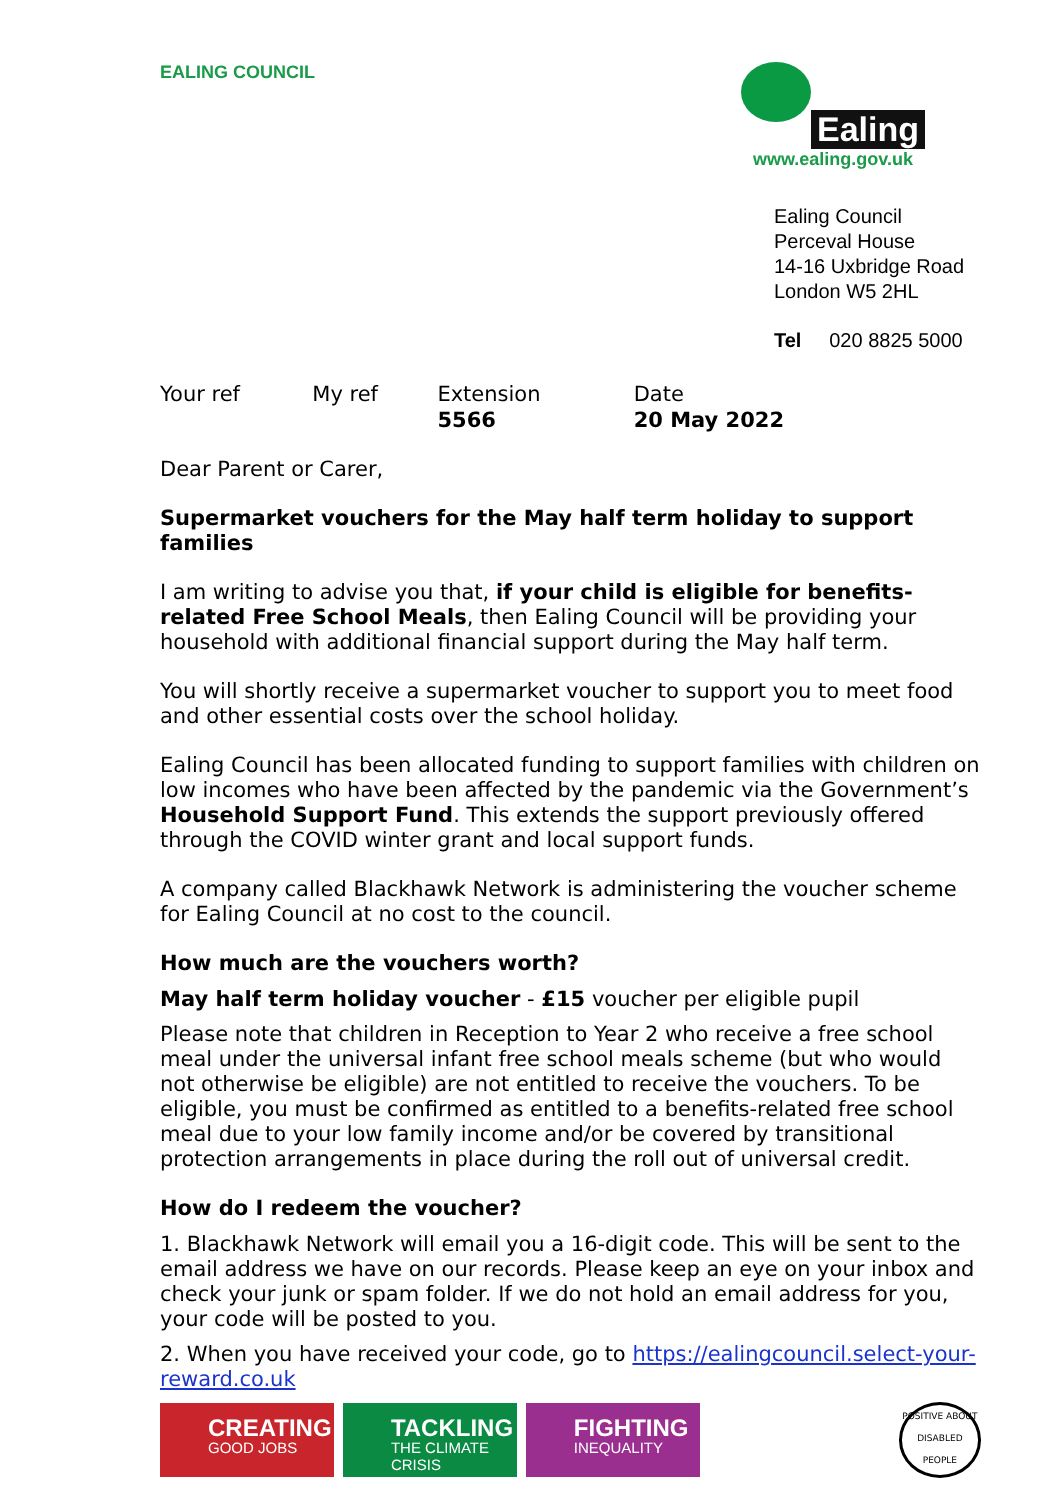EALING COUNCIL
Ealing
www.ealing.gov.uk
Ealing Council
Perceval House
14-16 Uxbridge Road
London W5 2HL
Tel 020 8825 5000
| Your ref | My ref | Extension 5566 | Date 20 May 2022 |
Dear Parent or Carer,
Supermarket vouchers for the May half term holiday to support families
I am writing to advise you that, if your child is eligible for benefits-related Free School Meals, then Ealing Council will be providing your household with additional financial support during the May half term.
You will shortly receive a supermarket voucher to support you to meet food and other essential costs over the school holiday.
Ealing Council has been allocated funding to support families with children on low incomes who have been affected by the pandemic via the Government’s Household Support Fund. This extends the support previously offered through the COVID winter grant and local support funds.
A company called Blackhawk Network is administering the voucher scheme for Ealing Council at no cost to the council.
How much are the vouchers worth?
May half term holiday voucher - £15 voucher per eligible pupil
Please note that children in Reception to Year 2 who receive a free school meal under the universal infant free school meals scheme (but who would not otherwise be eligible) are not entitled to receive the vouchers. To be eligible, you must be confirmed as entitled to a benefits-related free school meal due to your low family income and/or be covered by transitional protection arrangements in place during the roll out of universal credit.
How do I redeem the voucher?
1. Blackhawk Network will email you a 16-digit code. This will be sent to the email address we have on our records. Please keep an eye on your inbox and check your junk or spam folder. If we do not hold an email address for you, your code will be posted to you.
2. When you have received your code, go to https://ealingcouncil.select-your-reward.co.uk
CREATING
GOOD JOBS
TACKLING
THE CLIMATE CRISIS
FIGHTING
INEQUALITY
POSITIVE ABOUT
DISABLED PEOPLE